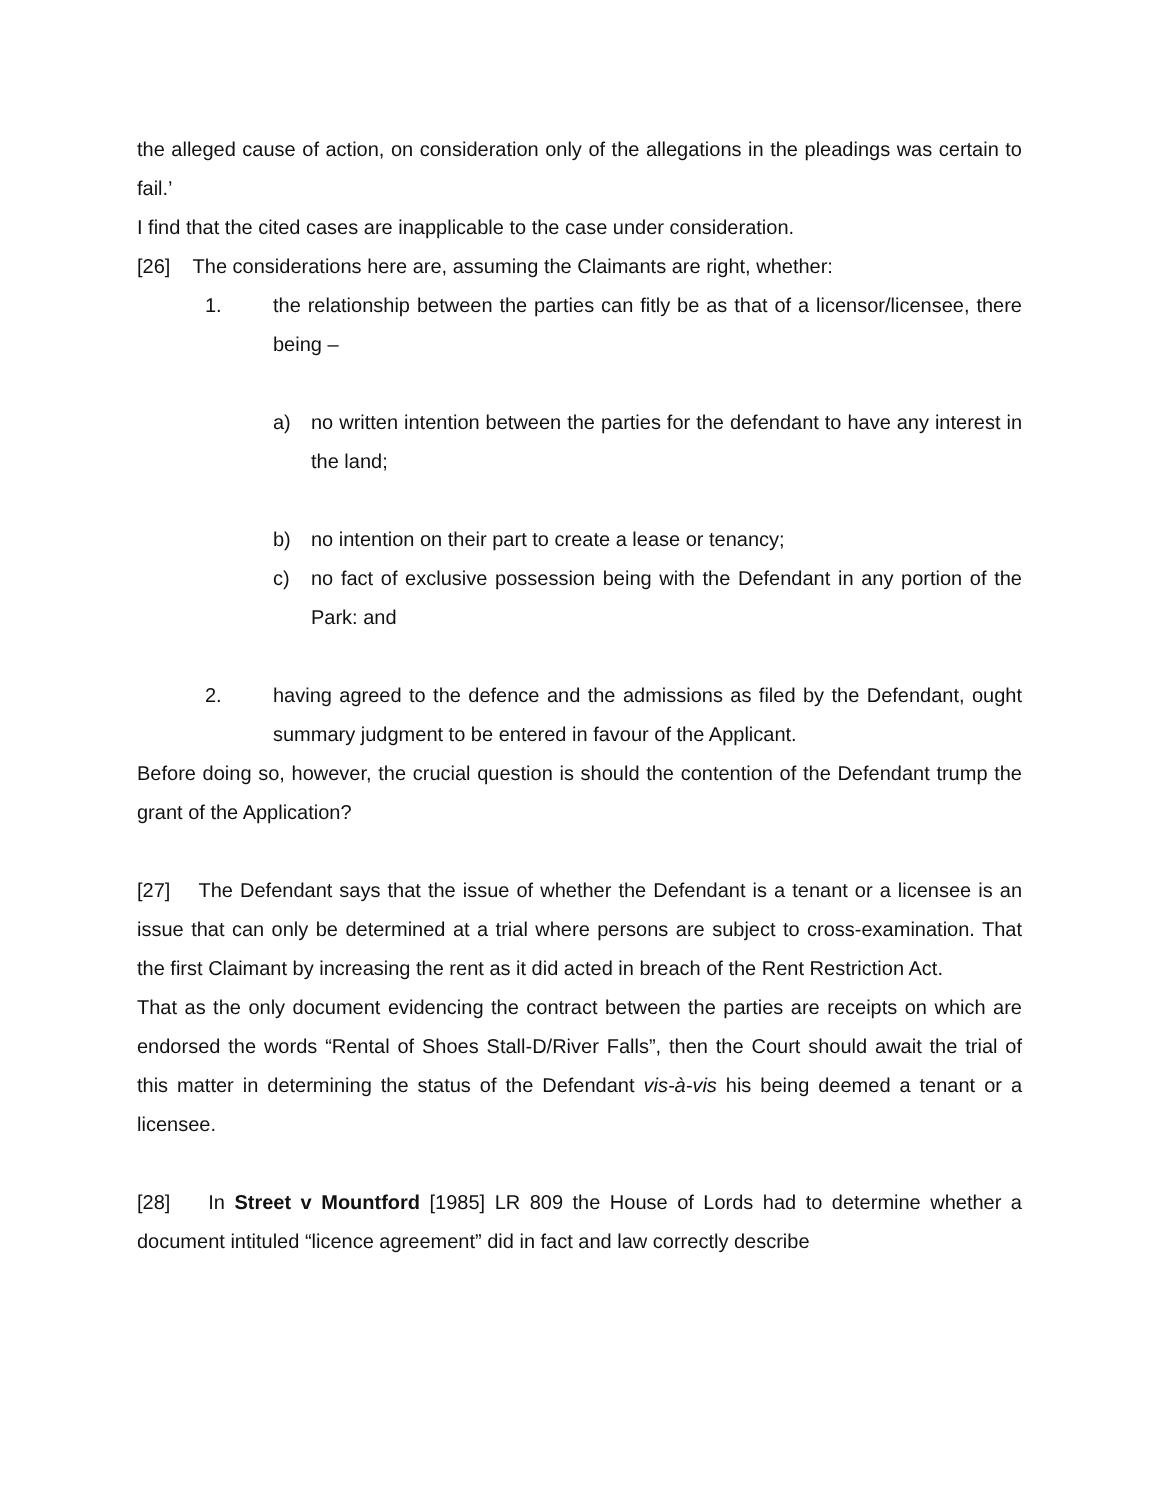the alleged cause of action, on consideration only of the allegations in the pleadings was certain to fail.’
I find that the cited cases are inapplicable to the case under consideration.
[26] The considerations here are, assuming the Claimants are right, whether:
1. the relationship between the parties can fitly be as that of a licensor/licensee, there being –
a) no written intention between the parties for the defendant to have any interest in the land;
b) no intention on their part to create a lease or tenancy;
c) no fact of exclusive possession being with the Defendant in any portion of the Park: and
2. having agreed to the defence and the admissions as filed by the Defendant, ought summary judgment to be entered in favour of the Applicant.
Before doing so, however, the crucial question is should the contention of the Defendant trump the grant of the Application?
[27] The Defendant says that the issue of whether the Defendant is a tenant or a licensee is an issue that can only be determined at a trial where persons are subject to cross-examination. That the first Claimant by increasing the rent as it did acted in breach of the Rent Restriction Act.
That as the only document evidencing the contract between the parties are receipts on which are endorsed the words “Rental of Shoes Stall-D/River Falls”, then the Court should await the trial of this matter in determining the status of the Defendant vis-à-vis his being deemed a tenant or a licensee.
[28] In Street v Mountford [1985] LR 809 the House of Lords had to determine whether a document intituled “licence agreement” did in fact and law correctly describe